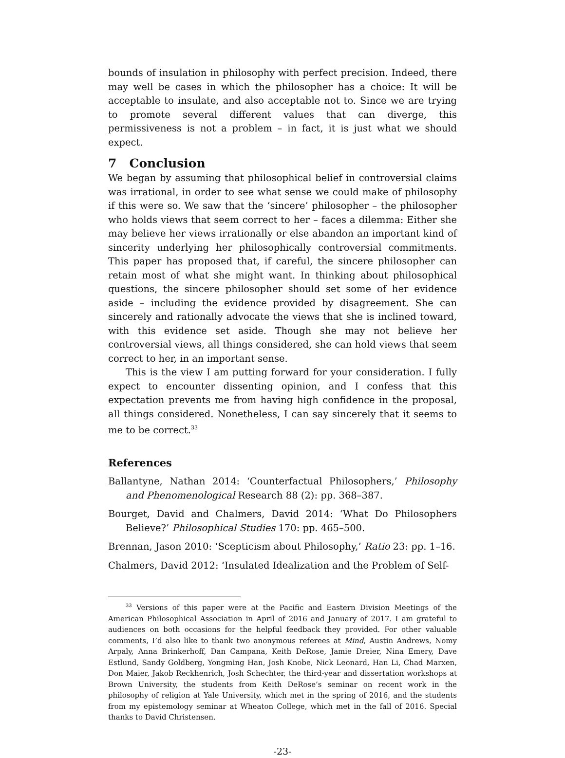bounds of insulation in philosophy with perfect precision. Indeed, there may well be cases in which the philosopher has a choice: It will be acceptable to insulate, and also acceptable not to. Since we are trying to promote several different values that can diverge, this permissiveness is not a problem – in fact, it is just what we should expect.
7 Conclusion
We began by assuming that philosophical belief in controversial claims was irrational, in order to see what sense we could make of philosophy if this were so. We saw that the ‘sincere’ philosopher – the philosopher who holds views that seem correct to her – faces a dilemma: Either she may believe her views irrationally or else abandon an important kind of sincerity underlying her philosophically controversial commitments. This paper has proposed that, if careful, the sincere philosopher can retain most of what she might want. In thinking about philosophical questions, the sincere philosopher should set some of her evidence aside – including the evidence provided by disagreement. She can sincerely and rationally advocate the views that she is inclined toward, with this evidence set aside. Though she may not believe her controversial views, all things considered, she can hold views that seem correct to her, in an important sense.
This is the view I am putting forward for your consideration. I fully expect to encounter dissenting opinion, and I confess that this expectation prevents me from having high confidence in the proposal, all things considered. Nonetheless, I can say sincerely that it seems to me to be correct.<sup>33</sup>
References
Ballantyne, Nathan 2014: ‘Counterfactual Philosophers,’ Philosophy and Phenomenological Research 88 (2): pp. 368–387.
Bourget, David and Chalmers, David 2014: ‘What Do Philosophers Believe?’ Philosophical Studies 170: pp. 465–500.
Brennan, Jason 2010: ‘Scepticism about Philosophy,’ Ratio 23: pp. 1–16.
Chalmers, David 2012: ‘Insulated Idealization and the Problem of Self-
<sup>33</sup> Versions of this paper were at the Pacific and Eastern Division Meetings of the American Philosophical Association in April of 2016 and January of 2017. I am grateful to audiences on both occasions for the helpful feedback they provided. For other valuable comments, I’d also like to thank two anonymous referees at Mind, Austin Andrews, Nomy Arpaly, Anna Brinkerhoff, Dan Campana, Keith DeRose, Jamie Dreier, Nina Emery, Dave Estlund, Sandy Goldberg, Yongming Han, Josh Knobe, Nick Leonard, Han Li, Chad Marxen, Don Maier, Jakob Reckhenrich, Josh Schechter, the third-year and dissertation workshops at Brown University, the students from Keith DeRose’s seminar on recent work in the philosophy of religion at Yale University, which met in the spring of 2016, and the students from my epistemology seminar at Wheaton College, which met in the fall of 2016. Special thanks to David Christensen.
-23-